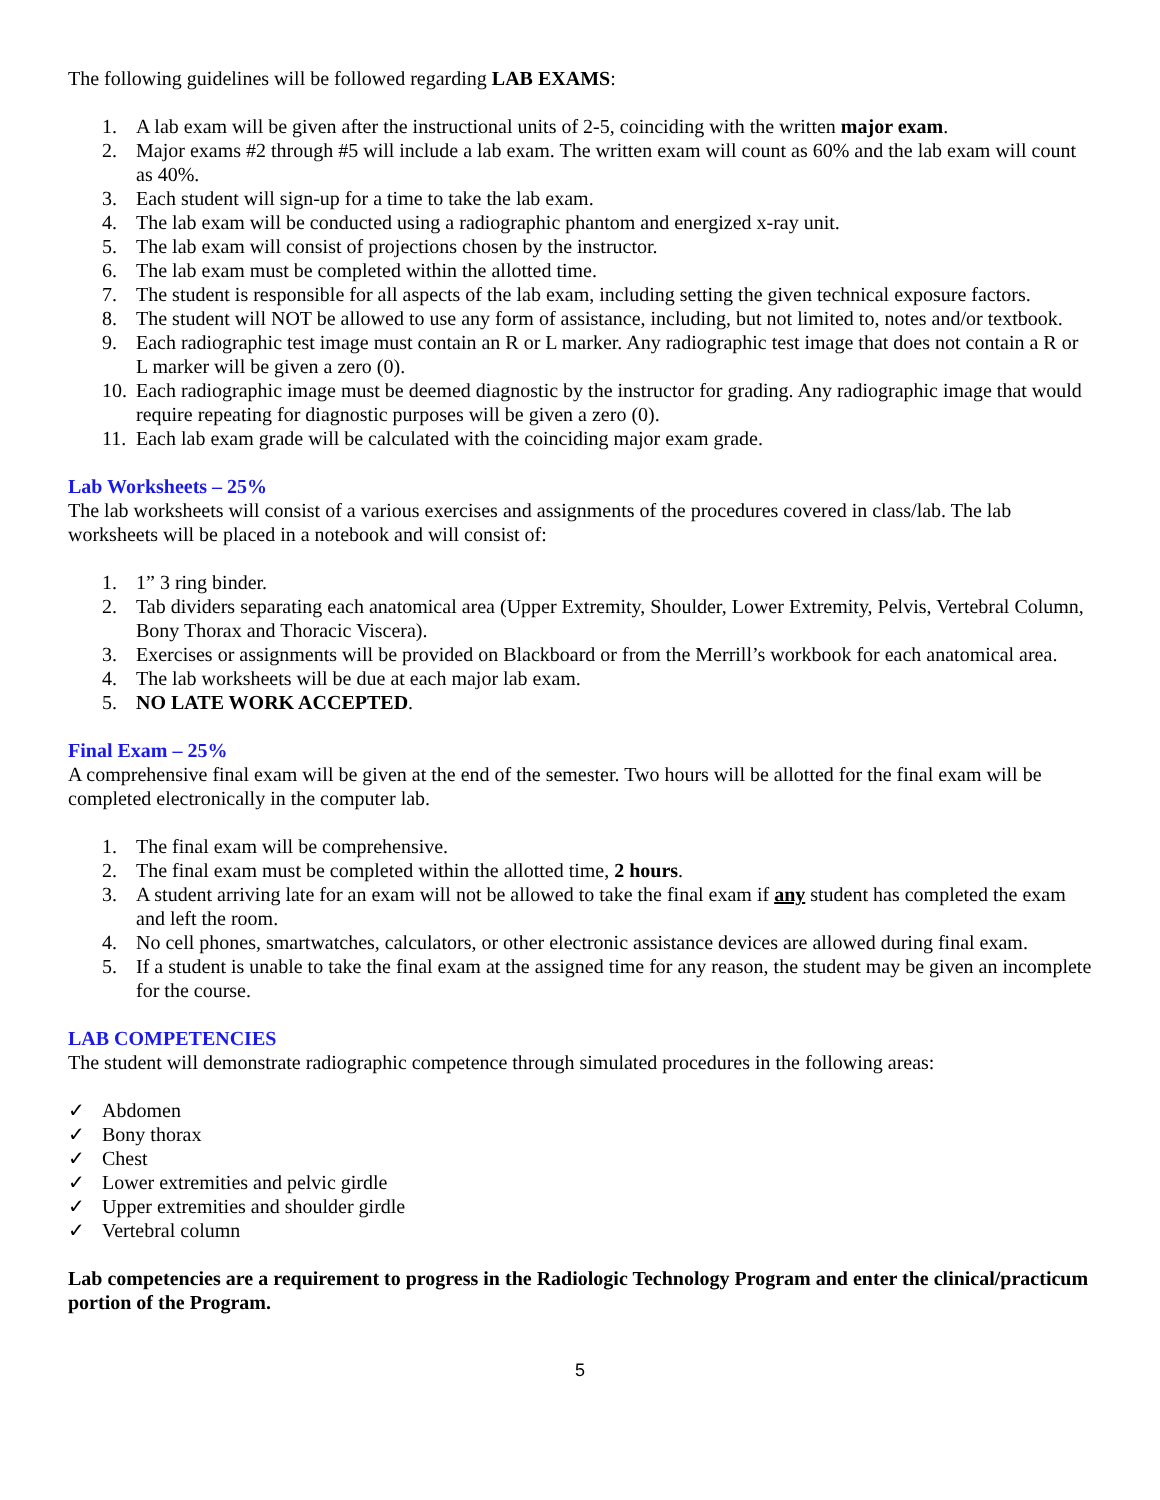The following guidelines will be followed regarding LAB EXAMS:
1. A lab exam will be given after the instructional units of 2-5, coinciding with the written major exam.
2. Major exams #2 through #5 will include a lab exam. The written exam will count as 60% and the lab exam will count as 40%.
3. Each student will sign-up for a time to take the lab exam.
4. The lab exam will be conducted using a radiographic phantom and energized x-ray unit.
5. The lab exam will consist of projections chosen by the instructor.
6. The lab exam must be completed within the allotted time.
7. The student is responsible for all aspects of the lab exam, including setting the given technical exposure factors.
8. The student will NOT be allowed to use any form of assistance, including, but not limited to, notes and/or textbook.
9. Each radiographic test image must contain an R or L marker. Any radiographic test image that does not contain a R or L marker will be given a zero (0).
10. Each radiographic image must be deemed diagnostic by the instructor for grading. Any radiographic image that would require repeating for diagnostic purposes will be given a zero (0).
11. Each lab exam grade will be calculated with the coinciding major exam grade.
Lab Worksheets – 25%
The lab worksheets will consist of a various exercises and assignments of the procedures covered in class/lab. The lab worksheets will be placed in a notebook and will consist of:
1. 1” 3 ring binder.
2. Tab dividers separating each anatomical area (Upper Extremity, Shoulder, Lower Extremity, Pelvis, Vertebral Column, Bony Thorax and Thoracic Viscera).
3. Exercises or assignments will be provided on Blackboard or from the Merrill’s workbook for each anatomical area.
4. The lab worksheets will be due at each major lab exam.
5. NO LATE WORK ACCEPTED.
Final Exam – 25%
A comprehensive final exam will be given at the end of the semester. Two hours will be allotted for the final exam will be completed electronically in the computer lab.
1. The final exam will be comprehensive.
2. The final exam must be completed within the allotted time, 2 hours.
3. A student arriving late for an exam will not be allowed to take the final exam if any student has completed the exam and left the room.
4. No cell phones, smartwatches, calculators, or other electronic assistance devices are allowed during final exam.
5. If a student is unable to take the final exam at the assigned time for any reason, the student may be given an incomplete for the course.
LAB COMPETENCIES
The student will demonstrate radiographic competence through simulated procedures in the following areas:
✓ Abdomen
✓ Bony thorax
✓ Chest
✓ Lower extremities and pelvic girdle
✓ Upper extremities and shoulder girdle
✓ Vertebral column
Lab competencies are a requirement to progress in the Radiologic Technology Program and enter the clinical/practicum portion of the Program.
5